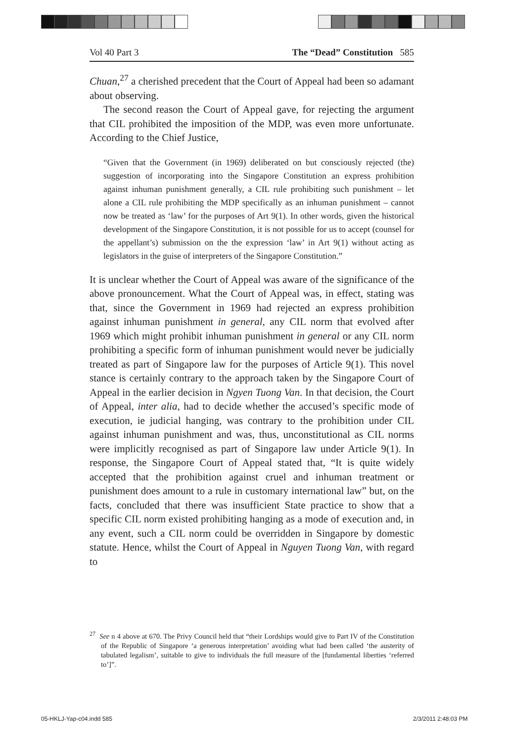Vol 40 Part 3 The “Dead” Constitution 585
Chuan,<sup>27</sup> a cherished precedent that the Court of Appeal had been so adamant about observing.
The second reason the Court of Appeal gave, for rejecting the argument that CIL prohibited the imposition of the MDP, was even more unfortunate. According to the Chief Justice,
“Given that the Government (in 1969) deliberated on but consciously rejected (the) suggestion of incorporating into the Singapore Constitution an express prohibition against inhuman punishment generally, a CIL rule prohibiting such punishment – let alone a CIL rule prohibiting the MDP specifically as an inhuman punishment – cannot now be treated as ‘law’ for the purposes of Art 9(1). In other words, given the historical development of the Singapore Constitution, it is not possible for us to accept (counsel for the appellant’s) submission on the the expression ‘law’ in Art 9(1) without acting as legislators in the guise of interpreters of the Singapore Constitution.”
It is unclear whether the Court of Appeal was aware of the significance of the above pronouncement. What the Court of Appeal was, in effect, stating was that, since the Government in 1969 had rejected an express prohibition against inhuman punishment in general, any CIL norm that evolved after 1969 which might prohibit inhuman punishment in general or any CIL norm prohibiting a specific form of inhuman punishment would never be judicially treated as part of Singapore law for the purposes of Article 9(1). This novel stance is certainly contrary to the approach taken by the Singapore Court of Appeal in the earlier decision in Ngyen Tuong Van. In that decision, the Court of Appeal, inter alia, had to decide whether the accused’s specific mode of execution, ie judicial hanging, was contrary to the prohibition under CIL against inhuman punishment and was, thus, unconstitutional as CIL norms were implicitly recognised as part of Singapore law under Article 9(1). In response, the Singapore Court of Appeal stated that, “It is quite widely accepted that the prohibition against cruel and inhuman treatment or punishment does amount to a rule in customary international law” but, on the facts, concluded that there was insufficient State practice to show that a specific CIL norm existed prohibiting hanging as a mode of execution and, in any event, such a CIL norm could be overridden in Singapore by domestic statute. Hence, whilst the Court of Appeal in Nguyen Tuong Van, with regard to
<sup>27</sup> See n 4 above at 670. The Privy Council held that “their Lordships would give to Part IV of the Constitution of the Republic of Singapore ‘a generous interpretation’ avoiding what had been called ‘the austerity of tabulated legalism’, suitable to give to individuals the full measure of the [fundamental liberties ‘referred to’]”.
05-HKLJ-Yap-c04.indd 585 2/3/2011 2:48:03 PM